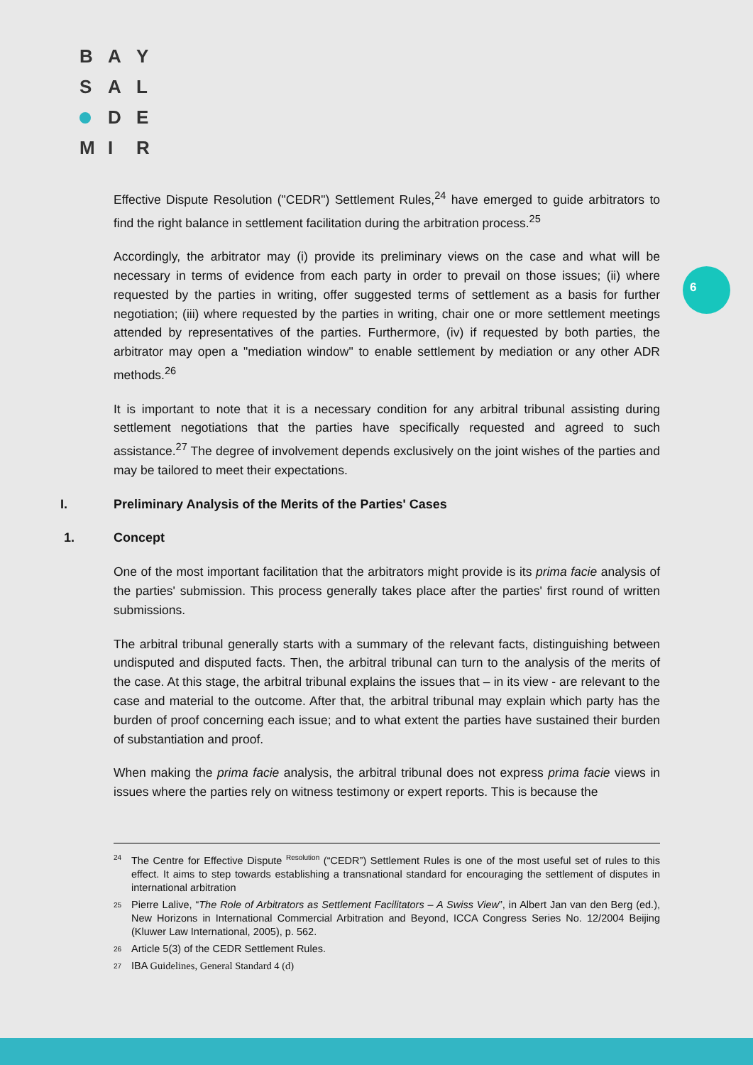B A Y
S A L
D E
M I R
6
Effective Dispute Resolution ("CEDR") Settlement Rules,<sup>24</sup> have emerged to guide arbitrators to find the right balance in settlement facilitation during the arbitration process.<sup>25</sup>
Accordingly, the arbitrator may (i) provide its preliminary views on the case and what will be necessary in terms of evidence from each party in order to prevail on those issues; (ii) where requested by the parties in writing, offer suggested terms of settlement as a basis for further negotiation; (iii) where requested by the parties in writing, chair one or more settlement meetings attended by representatives of the parties. Furthermore, (iv) if requested by both parties, the arbitrator may open a "mediation window" to enable settlement by mediation or any other ADR methods.<sup>26</sup>
It is important to note that it is a necessary condition for any arbitral tribunal assisting during settlement negotiations that the parties have specifically requested and agreed to such assistance.<sup>27</sup> The degree of involvement depends exclusively on the joint wishes of the parties and may be tailored to meet their expectations.
I. Preliminary Analysis of the Merits of the Parties' Cases
1. Concept
One of the most important facilitation that the arbitrators might provide is its prima facie analysis of the parties' submission. This process generally takes place after the parties' first round of written submissions.
The arbitral tribunal generally starts with a summary of the relevant facts, distinguishing between undisputed and disputed facts. Then, the arbitral tribunal can turn to the analysis of the merits of the case. At this stage, the arbitral tribunal explains the issues that – in its view - are relevant to the case and material to the outcome. After that, the arbitral tribunal may explain which party has the burden of proof concerning each issue; and to what extent the parties have sustained their burden of substantiation and proof.
When making the prima facie analysis, the arbitral tribunal does not express prima facie views in issues where the parties rely on witness testimony or expert reports. This is because the
<sup>24</sup> The Centre for Effective Dispute <sup>Resolution</sup> (“CEDR”) Settlement Rules is one of the most useful set of rules to this effect. It aims to step towards establishing a transnational standard for encouraging the settlement of disputes in international arbitration
<sup>25</sup> Pierre Lalive, “The Role of Arbitrators as Settlement Facilitators – A Swiss View”, in Albert Jan van den Berg (ed.), New Horizons in International Commercial Arbitration and Beyond, ICCA Congress Series No. 12/2004 Beijing (Kluwer Law International, 2005), p. 562.
<sup>26</sup> Article 5(3) of the CEDR Settlement Rules.
<sup>27</sup> IBA Guidelines, General Standard 4 (d)